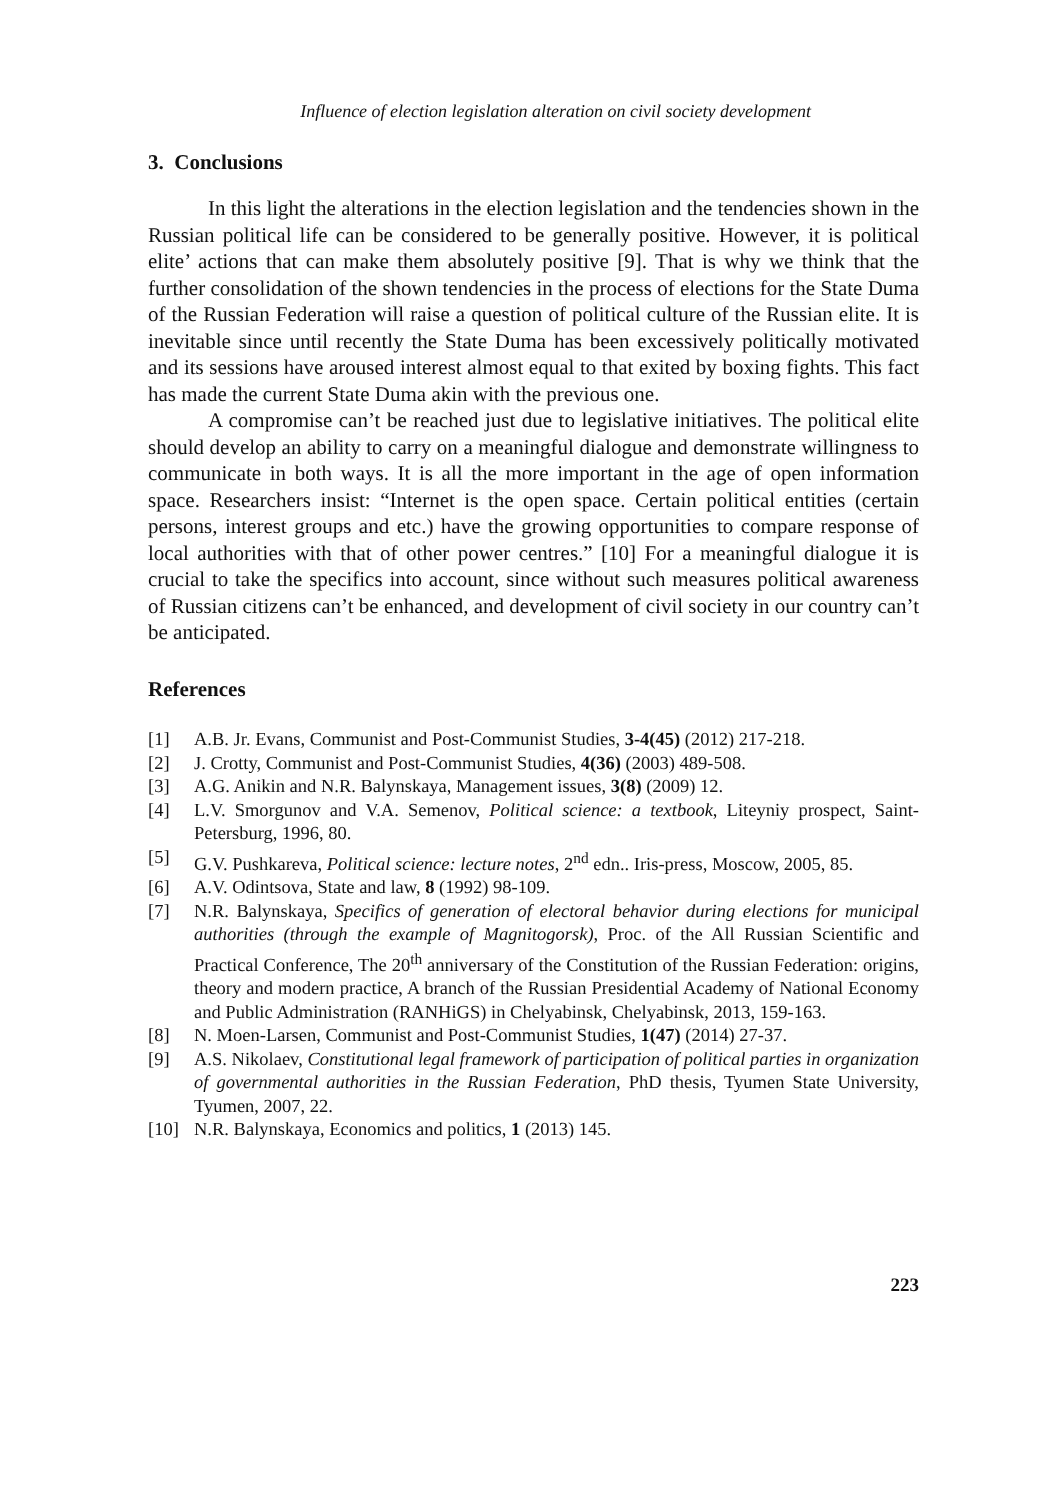Influence of election legislation alteration on civil society development
3. Conclusions
In this light the alterations in the election legislation and the tendencies shown in the Russian political life can be considered to be generally positive. However, it is political elite’ actions that can make them absolutely positive [9]. That is why we think that the further consolidation of the shown tendencies in the process of elections for the State Duma of the Russian Federation will raise a question of political culture of the Russian elite. It is inevitable since until recently the State Duma has been excessively politically motivated and its sessions have aroused interest almost equal to that exited by boxing fights. This fact has made the current State Duma akin with the previous one.
A compromise can’t be reached just due to legislative initiatives. The political elite should develop an ability to carry on a meaningful dialogue and demonstrate willingness to communicate in both ways. It is all the more important in the age of open information space. Researchers insist: “Internet is the open space. Certain political entities (certain persons, interest groups and etc.) have the growing opportunities to compare response of local authorities with that of other power centres.” [10] For a meaningful dialogue it is crucial to take the specifics into account, since without such measures political awareness of Russian citizens can’t be enhanced, and development of civil society in our country can’t be anticipated.
References
[1] A.B. Jr. Evans, Communist and Post-Communist Studies, 3-4(45) (2012) 217-218.
[2] J. Crotty, Communist and Post-Communist Studies, 4(36) (2003) 489-508.
[3] A.G. Anikin and N.R. Balynskaya, Management issues, 3(8) (2009) 12.
[4] L.V. Smorgunov and V.A. Semenov, Political science: a textbook, Liteyniy prospect, Saint-Petersburg, 1996, 80.
[5] G.V. Pushkareva, Political science: lecture notes, 2<sup>nd</sup> edn.. Iris-press, Moscow, 2005, 85.
[6] A.V. Odintsova, State and law, 8 (1992) 98-109.
[7] N.R. Balynskaya, Specifics of generation of electoral behavior during elections for municipal authorities (through the example of Magnitogorsk), Proc. of the All Russian Scientific and Practical Conference, The 20<sup>th</sup> anniversary of the Constitution of the Russian Federation: origins, theory and modern practice, A branch of the Russian Presidential Academy of National Economy and Public Administration (RANHiGS) in Chelyabinsk, Chelyabinsk, 2013, 159-163.
[8] N. Moen-Larsen, Communist and Post-Communist Studies, 1(47) (2014) 27-37.
[9] A.S. Nikolaev, Constitutional legal framework of participation of political parties in organization of governmental authorities in the Russian Federation, PhD thesis, Tyumen State University, Tyumen, 2007, 22.
[10] N.R. Balynskaya, Economics and politics, 1 (2013) 145.
223